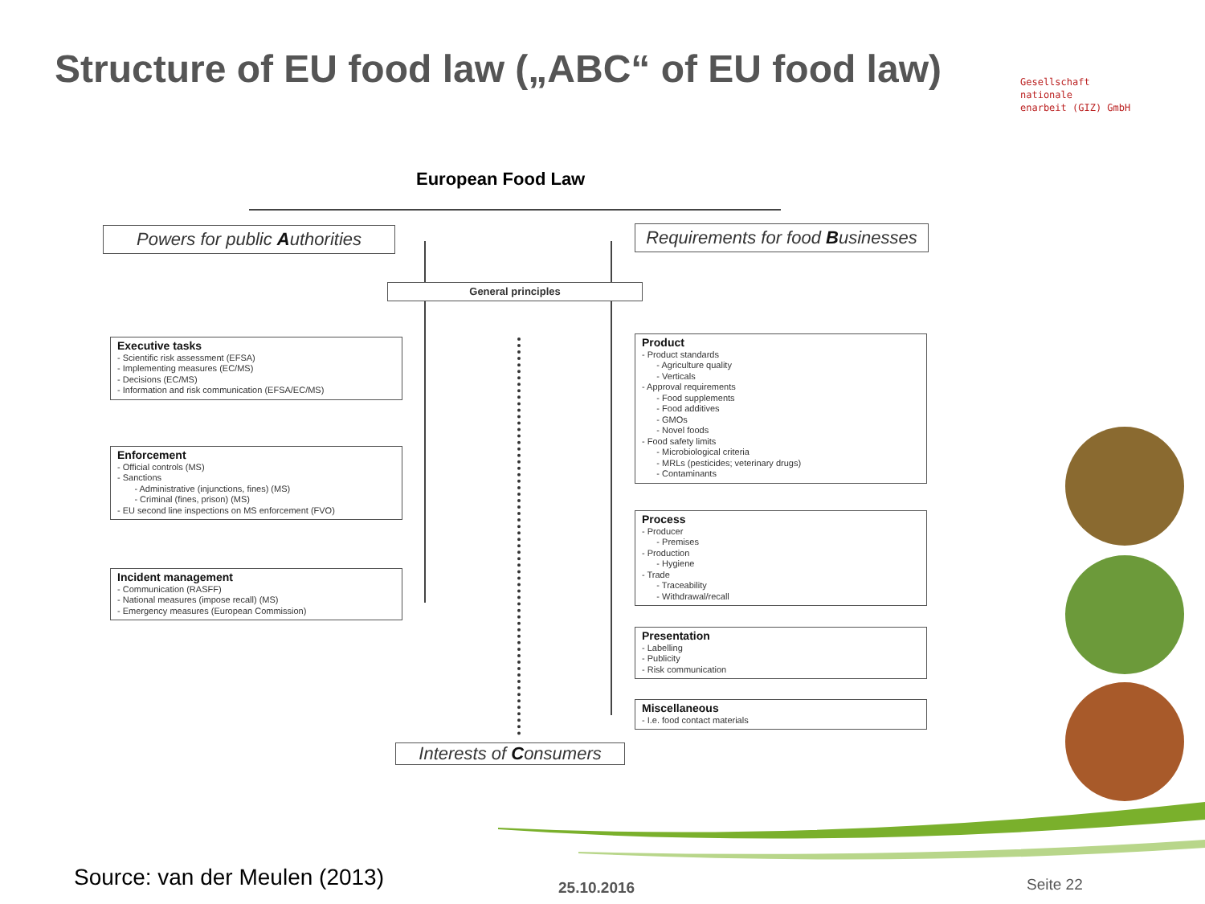Structure of EU food law („ABC“ of EU food law)
Gesellschaft
nationale
enarbeit (GIZ) GmbH
European Food Law
Powers for public Authorities
Requirements for food Businesses
General principles
Executive tasks
- Scientific risk assessment (EFSA)
- Implementing measures (EC/MS)
- Decisions (EC/MS)
- Information and risk communication (EFSA/EC/MS)
Enforcement
- Official controls (MS)
- Sanctions
- Administrative (injunctions, fines) (MS)
- Criminal (fines, prison) (MS)
- EU second line inspections on MS enforcement (FVO)
Incident management
- Communication (RASFF)
- National measures (impose recall) (MS)
- Emergency measures (European Commission)
Product
- Product standards
- Agriculture quality
- Verticals
- Approval requirements
- Food supplements
- Food additives
- GMOs
- Novel foods
- Food safety limits
- Microbiological criteria
- MRLs (pesticides; veterinary drugs)
- Contaminants
Process
- Producer
- Premises
- Production
- Hygiene
- Trade
- Traceability
- Withdrawal/recall
Presentation
- Labelling
- Publicity
- Risk communication
Miscellaneous
- I.e. food contact materials
Interests of Consumers
Source: van der Meulen (2013) 25.10.2016 Seite 22